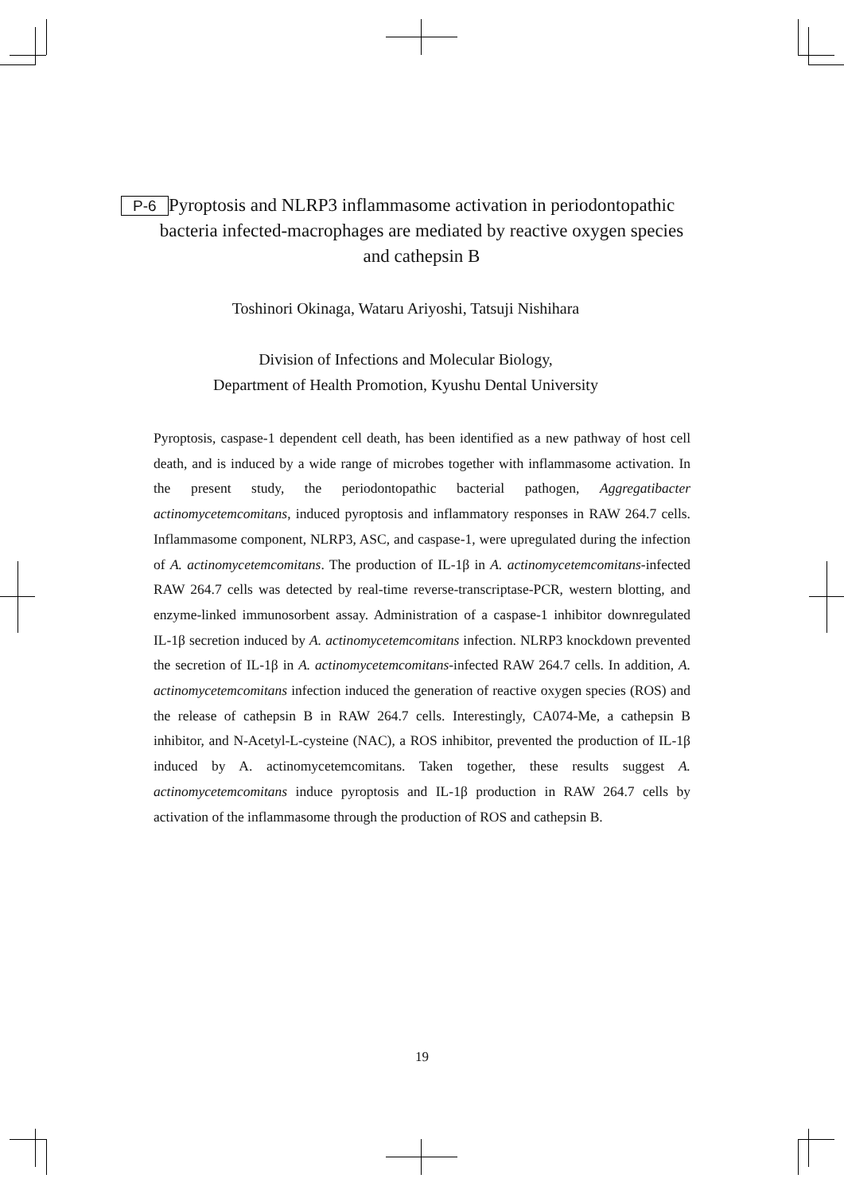P-6 Pyroptosis and NLRP3 inflammasome activation in periodontopathic bacteria infected-macrophages are mediated by reactive oxygen species and cathepsin B
Toshinori Okinaga, Wataru Ariyoshi, Tatsuji Nishihara
Division of Infections and Molecular Biology,
Department of Health Promotion, Kyushu Dental University
Pyroptosis, caspase-1 dependent cell death, has been identified as a new pathway of host cell death, and is induced by a wide range of microbes together with inflammasome activation. In the present study, the periodontopathic bacterial pathogen, Aggregatibacter actinomycetemcomitans, induced pyroptosis and inflammatory responses in RAW 264.7 cells. Inflammasome component, NLRP3, ASC, and caspase-1, were upregulated during the infection of A. actinomycetemcomitans. The production of IL-1β in A. actinomycetemcomitans-infected RAW 264.7 cells was detected by real-time reverse-transcriptase-PCR, western blotting, and enzyme-linked immunosorbent assay. Administration of a caspase-1 inhibitor downregulated IL-1β secretion induced by A. actinomycetemcomitans infection. NLRP3 knockdown prevented the secretion of IL-1β in A. actinomycetemcomitans-infected RAW 264.7 cells. In addition, A. actinomycetemcomitans infection induced the generation of reactive oxygen species (ROS) and the release of cathepsin B in RAW 264.7 cells. Interestingly, CA074-Me, a cathepsin B inhibitor, and N-Acetyl-L-cysteine (NAC), a ROS inhibitor, prevented the production of IL-1β induced by A. actinomycetemcomitans. Taken together, these results suggest A. actinomycetemcomitans induce pyroptosis and IL-1β production in RAW 264.7 cells by activation of the inflammasome through the production of ROS and cathepsin B.
19